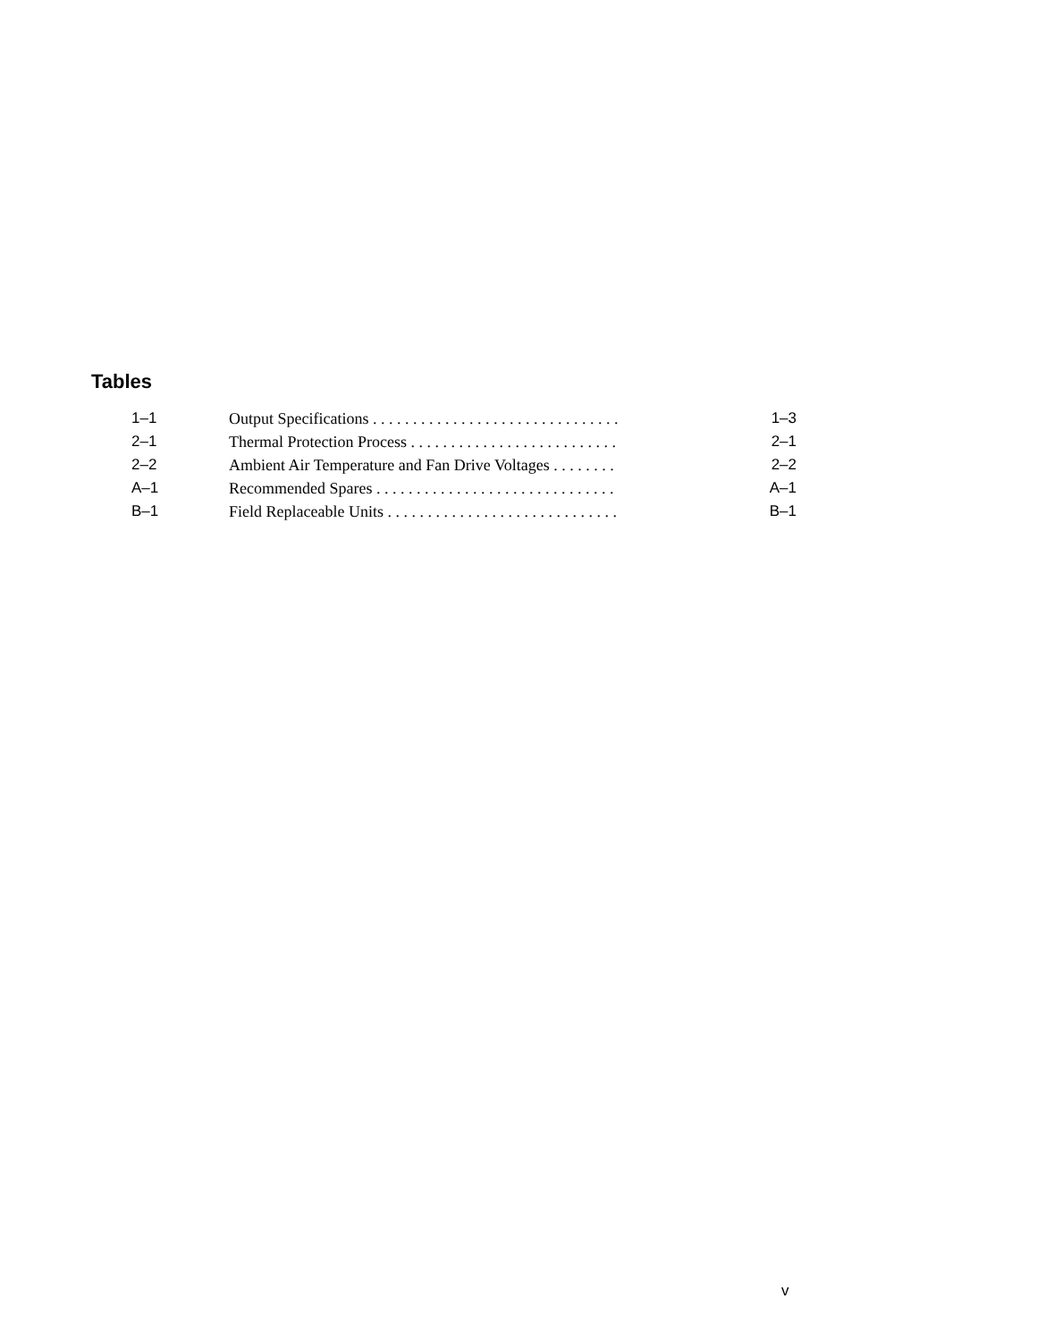Tables
| 1–1 | Output Specifications . . . . . . . . . . . . . . . . . . . . . . . . . . . . . . . | 1–3 |
| 2–1 | Thermal Protection Process . . . . . . . . . . . . . . . . . . . . . . . . . . | 2–1 |
| 2–2 | Ambient Air Temperature and Fan Drive Voltages . . . . . . . . | 2–2 |
| A–1 | Recommended Spares . . . . . . . . . . . . . . . . . . . . . . . . . . . . . . | A–1 |
| B–1 | Field Replaceable Units . . . . . . . . . . . . . . . . . . . . . . . . . . . . . | B–1 |
v